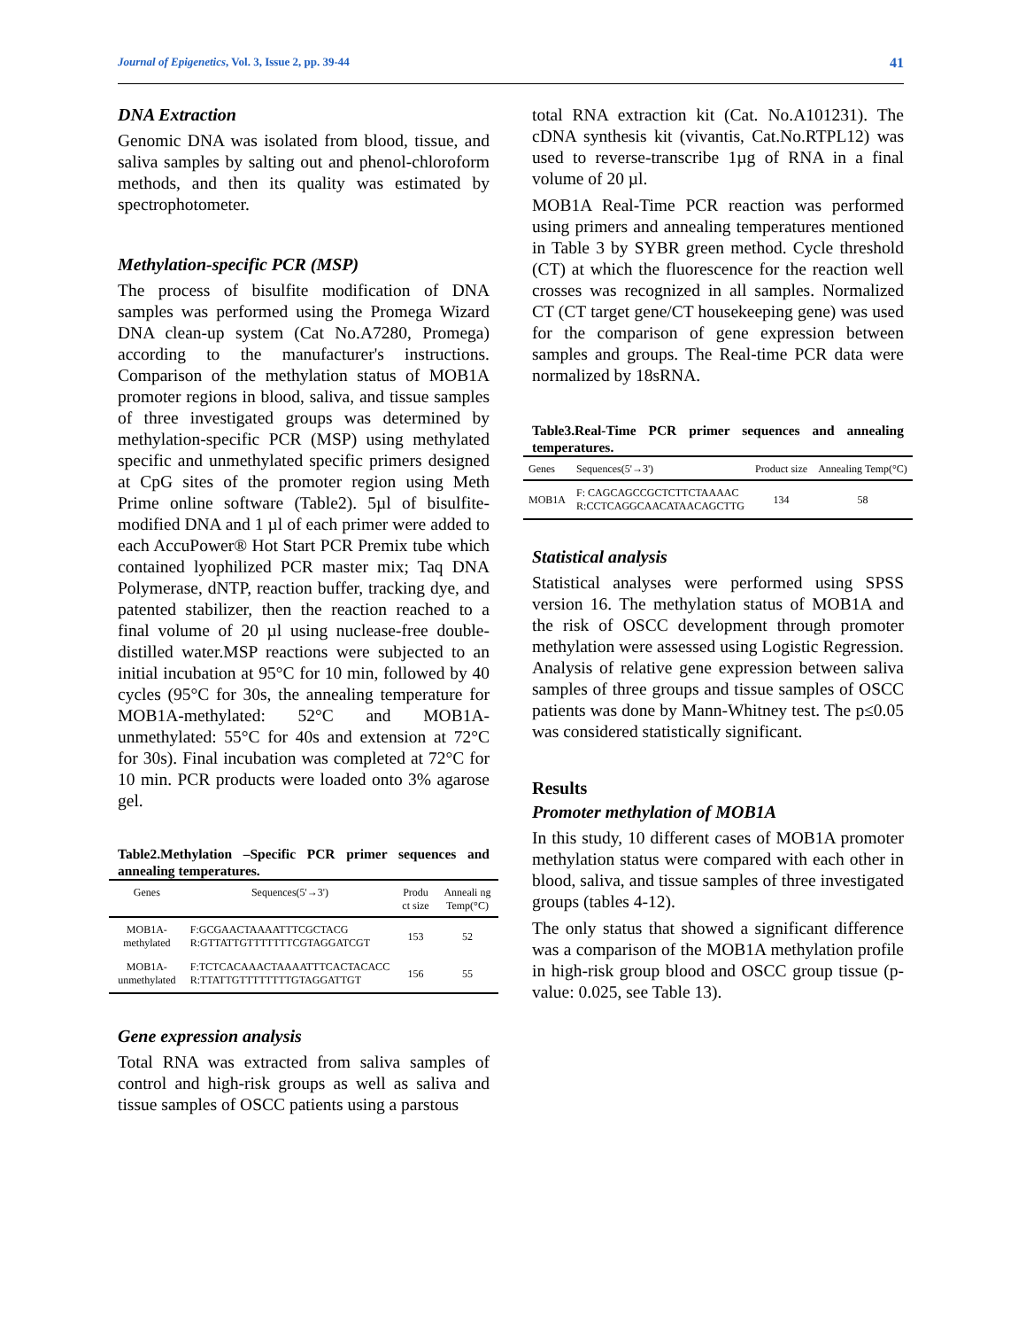Journal of Epigenetics, Vol. 3, Issue 2, pp. 39-44 41
DNA Extraction
Genomic DNA was isolated from blood, tissue, and saliva samples by salting out and phenol-chloroform methods, and then its quality was estimated by spectrophotometer.
Methylation-specific PCR (MSP)
The process of bisulfite modification of DNA samples was performed using the Promega Wizard DNA clean-up system (Cat No.A7280, Promega) according to the manufacturer's instructions. Comparison of the methylation status of MOB1A promoter regions in blood, saliva, and tissue samples of three investigated groups was determined by methylation-specific PCR (MSP) using methylated specific and unmethylated specific primers designed at CpG sites of the promoter region using Meth Prime online software (Table2). 5µl of bisulfite-modified DNA and 1 µl of each primer were added to each AccuPower® Hot Start PCR Premix tube which contained lyophilized PCR master mix; Taq DNA Polymerase, dNTP, reaction buffer, tracking dye, and patented stabilizer, then the reaction reached to a final volume of 20 µl using nuclease-free double-distilled water.MSP reactions were subjected to an initial incubation at 95°C for 10 min, followed by 40 cycles (95°C for 30s, the annealing temperature for MOB1A-methylated: 52°C and MOB1A-unmethylated: 55°C for 40s and extension at 72°C for 30s). Final incubation was completed at 72°C for 10 min. PCR products were loaded onto 3% agarose gel.
Table2.Methylation –Specific PCR primer sequences and annealing temperatures.
| Genes | Sequences(5'→3') | Produ ct size | Anneali ng Temp(°C) |
| --- | --- | --- | --- |
| MOB1A-methylated | F:GCGAACTAAAATTTCGCTACG R:GTTATTGTTTTTTTCGTAGGATCGT | 153 | 52 |
| MOB1A-unmethylated | F:TCTCACAAACTAAAATTTCACTACACC R:TTATTGTTTTTTTTGTAGGATTGT | 156 | 55 |
Gene expression analysis
Total RNA was extracted from saliva samples of control and high-risk groups as well as saliva and tissue samples of OSCC patients using a parstous
total RNA extraction kit (Cat. No.A101231). The cDNA synthesis kit (vivantis, Cat.No.RTPL12) was used to reverse-transcribe 1µg of RNA in a final volume of 20 µl.
MOB1A Real-Time PCR reaction was performed using primers and annealing temperatures mentioned in Table 3 by SYBR green method. Cycle threshold (CT) at which the fluorescence for the reaction well crosses was recognized in all samples. Normalized CT (CT target gene/CT housekeeping gene) was used for the comparison of gene expression between samples and groups. The Real-time PCR data were normalized by 18sRNA.
Table3.Real-Time PCR primer sequences and annealing temperatures.
| Genes | Sequences(5'→3') | Product size | Annealing Temp(°C) |
| --- | --- | --- | --- |
| MOB1A | F: CAGCAGCCGCTCTTCTAAAAC R:CCTCAGGCAACATAACAGCTTG | 134 | 58 |
Statistical analysis
Statistical analyses were performed using SPSS version 16. The methylation status of MOB1A and the risk of OSCC development through promoter methylation were assessed using Logistic Regression. Analysis of relative gene expression between saliva samples of three groups and tissue samples of OSCC patients was done by Mann-Whitney test. The p≤0.05 was considered statistically significant.
Results
Promoter methylation of MOB1A
In this study, 10 different cases of MOB1A promoter methylation status were compared with each other in blood, saliva, and tissue samples of three investigated groups (tables 4-12).
The only status that showed a significant difference was a comparison of the MOB1A methylation profile in high-risk group blood and OSCC group tissue (p-value: 0.025, see Table 13).